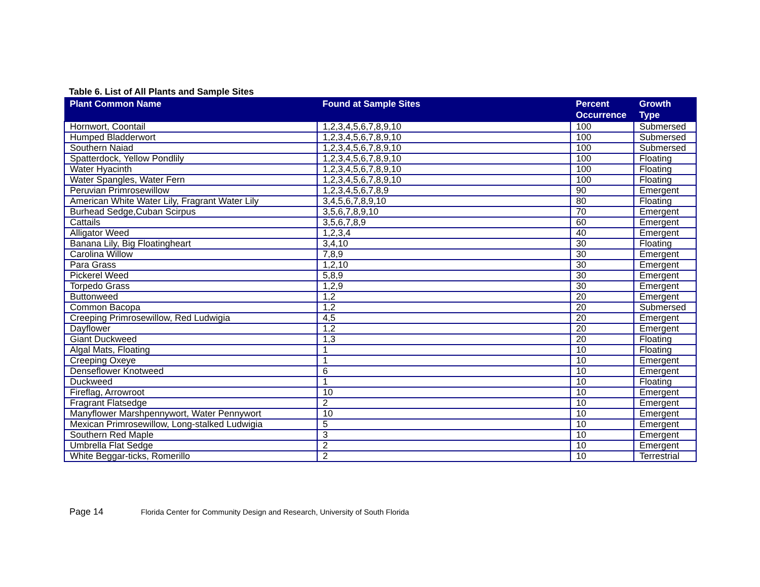Table 6. List of All Plants and Sample Sites
| Plant Common Name | Found at Sample Sites | Percent Occurrence | Growth Type |
| --- | --- | --- | --- |
| Hornwort, Coontail | 1,2,3,4,5,6,7,8,9,10 | 100 | Submersed |
| Humped Bladderwort | 1,2,3,4,5,6,7,8,9,10 | 100 | Submersed |
| Southern Naiad | 1,2,3,4,5,6,7,8,9,10 | 100 | Submersed |
| Spatterdock, Yellow Pondlily | 1,2,3,4,5,6,7,8,9,10 | 100 | Floating |
| Water Hyacinth | 1,2,3,4,5,6,7,8,9,10 | 100 | Floating |
| Water Spangles, Water Fern | 1,2,3,4,5,6,7,8,9,10 | 100 | Floating |
| Peruvian Primrosewillow | 1,2,3,4,5,6,7,8,9 | 90 | Emergent |
| American White Water Lily, Fragrant Water Lily | 3,4,5,6,7,8,9,10 | 80 | Floating |
| Burhead Sedge,Cuban Scirpus | 3,5,6,7,8,9,10 | 70 | Emergent |
| Cattails | 3,5,6,7,8,9 | 60 | Emergent |
| Alligator Weed | 1,2,3,4 | 40 | Emergent |
| Banana Lily, Big Floatingheart | 3,4,10 | 30 | Floating |
| Carolina Willow | 7,8,9 | 30 | Emergent |
| Para Grass | 1,2,10 | 30 | Emergent |
| Pickerel Weed | 5,8,9 | 30 | Emergent |
| Torpedo Grass | 1,2,9 | 30 | Emergent |
| Buttonweed | 1,2 | 20 | Emergent |
| Common Bacopa | 1,2 | 20 | Submersed |
| Creeping Primrosewillow, Red Ludwigia | 4,5 | 20 | Emergent |
| Dayflower | 1,2 | 20 | Emergent |
| Giant Duckweed | 1,3 | 20 | Floating |
| Algal Mats, Floating | 1 | 10 | Floating |
| Creeping Oxeye | 1 | 10 | Emergent |
| Denseflower Knotweed | 6 | 10 | Emergent |
| Duckweed | 1 | 10 | Floating |
| Fireflag, Arrowroot | 10 | 10 | Emergent |
| Fragrant Flatsedge | 2 | 10 | Emergent |
| Manyflower Marshpennywort, Water Pennywort | 10 | 10 | Emergent |
| Mexican Primrosewillow, Long-stalked Ludwigia | 5 | 10 | Emergent |
| Southern Red Maple | 3 | 10 | Emergent |
| Umbrella Flat Sedge | 2 | 10 | Emergent |
| White Beggar-ticks, Romerillo | 2 | 10 | Terrestrial |
Page 14 Florida Center for Community Design and Research, University of South Florida